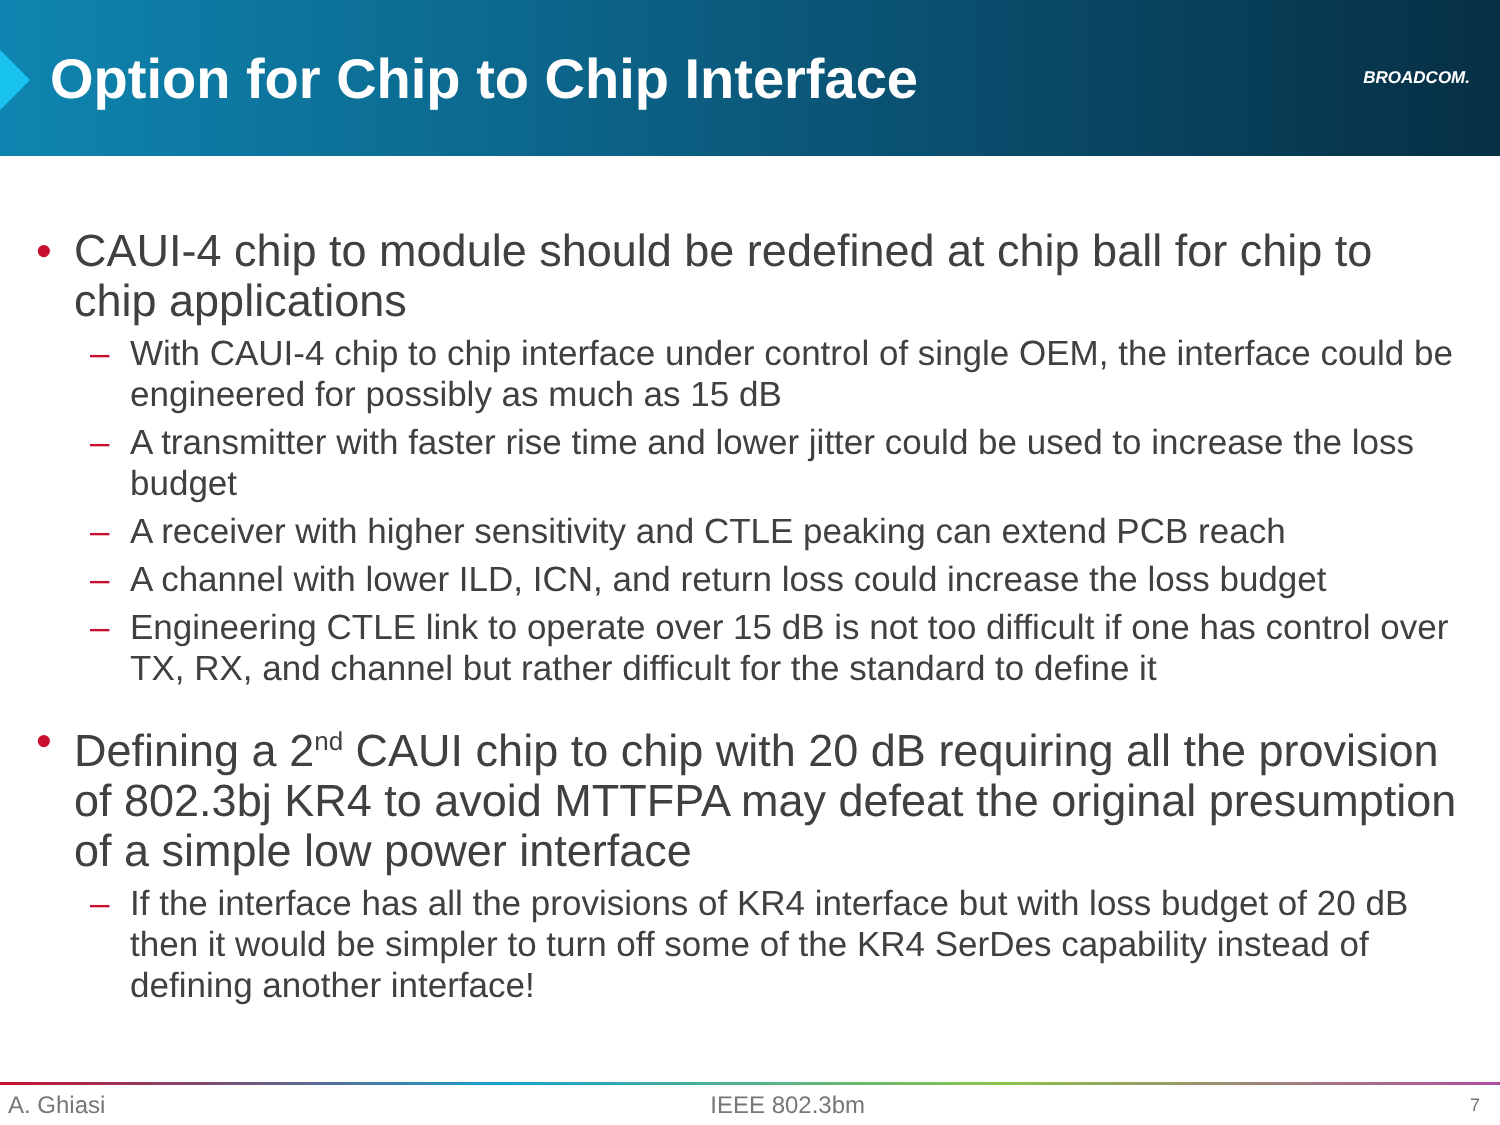Option for Chip to Chip Interface
BROADCOM.
• CAUI-4 chip to module should be redefined at chip ball for chip to chip applications
– With CAUI-4 chip to chip interface under control of single OEM, the interface could be engineered for possibly as much as 15 dB
– A transmitter with faster rise time and lower jitter could be used to increase the loss budget
– A receiver with higher sensitivity and CTLE peaking can extend PCB reach
– A channel with lower ILD, ICN, and return loss could increase the loss budget
– Engineering CTLE link to operate over 15 dB is not too difficult if one has control over TX, RX, and channel but rather difficult for the standard to define it
• Defining a 2<sup>nd</sup> CAUI chip to chip with 20 dB requiring all the provision of 802.3bj KR4 to avoid MTTFPA may defeat the original presumption of a simple low power interface
– If the interface has all the provisions of KR4 interface but with loss budget of 20 dB then it would be simpler to turn off some of the KR4 SerDes capability instead of defining another interface!
A. Ghiasi IEEE 802.3bm 7